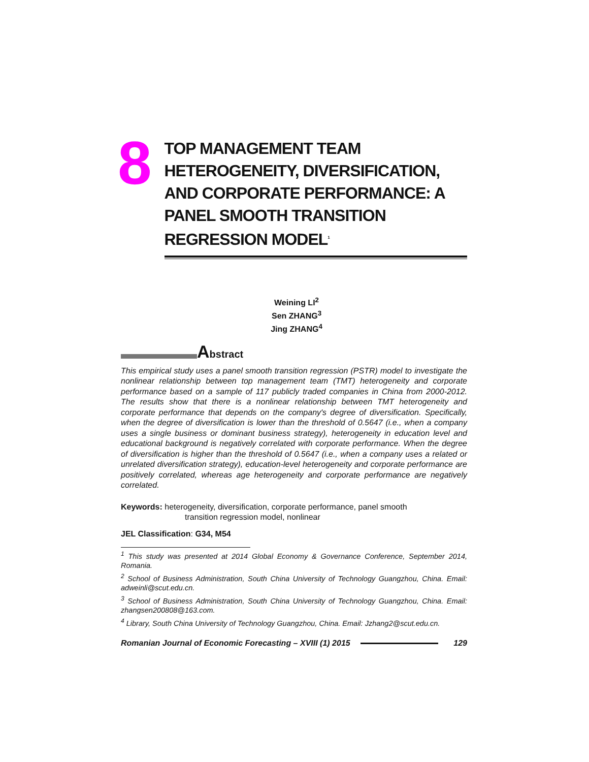8
TOP MANAGEMENT TEAM HETEROGENEITY, DIVERSIFICATION, AND CORPORATE PERFORMANCE: A PANEL SMOOTH TRANSITION REGRESSION MODEL<sup>1</sup>
Weining LI<sup>2</sup>
Sen ZHANG<sup>3</sup>
Jing ZHANG<sup>4</sup>
Abstract
This empirical study uses a panel smooth transition regression (PSTR) model to investigate the nonlinear relationship between top management team (TMT) heterogeneity and corporate performance based on a sample of 117 publicly traded companies in China from 2000-2012. The results show that there is a nonlinear relationship between TMT heterogeneity and corporate performance that depends on the company's degree of diversification. Specifically, when the degree of diversification is lower than the threshold of 0.5647 (i.e., when a company uses a single business or dominant business strategy), heterogeneity in education level and educational background is negatively correlated with corporate performance. When the degree of diversification is higher than the threshold of 0.5647 (i.e., when a company uses a related or unrelated diversification strategy), education-level heterogeneity and corporate performance are positively correlated, whereas age heterogeneity and corporate performance are negatively correlated.
Keywords: heterogeneity, diversification, corporate performance, panel smooth
transition regression model, nonlinear
JEL Classification: G34, M54
<sup>1</sup> This study was presented at 2014 Global Economy & Governance Conference, September 2014, Romania.
<sup>2</sup> School of Business Administration, South China University of Technology Guangzhou, China. Email: adweinli@scut.edu.cn.
<sup>3</sup> School of Business Administration, South China University of Technology Guangzhou, China. Email: zhangsen200808@163.com.
<sup>4</sup> Library, South China University of Technology Guangzhou, China. Email: Jzhang2@scut.edu.cn.
Romanian Journal of Economic Forecasting – XVIII (1) 2015
129